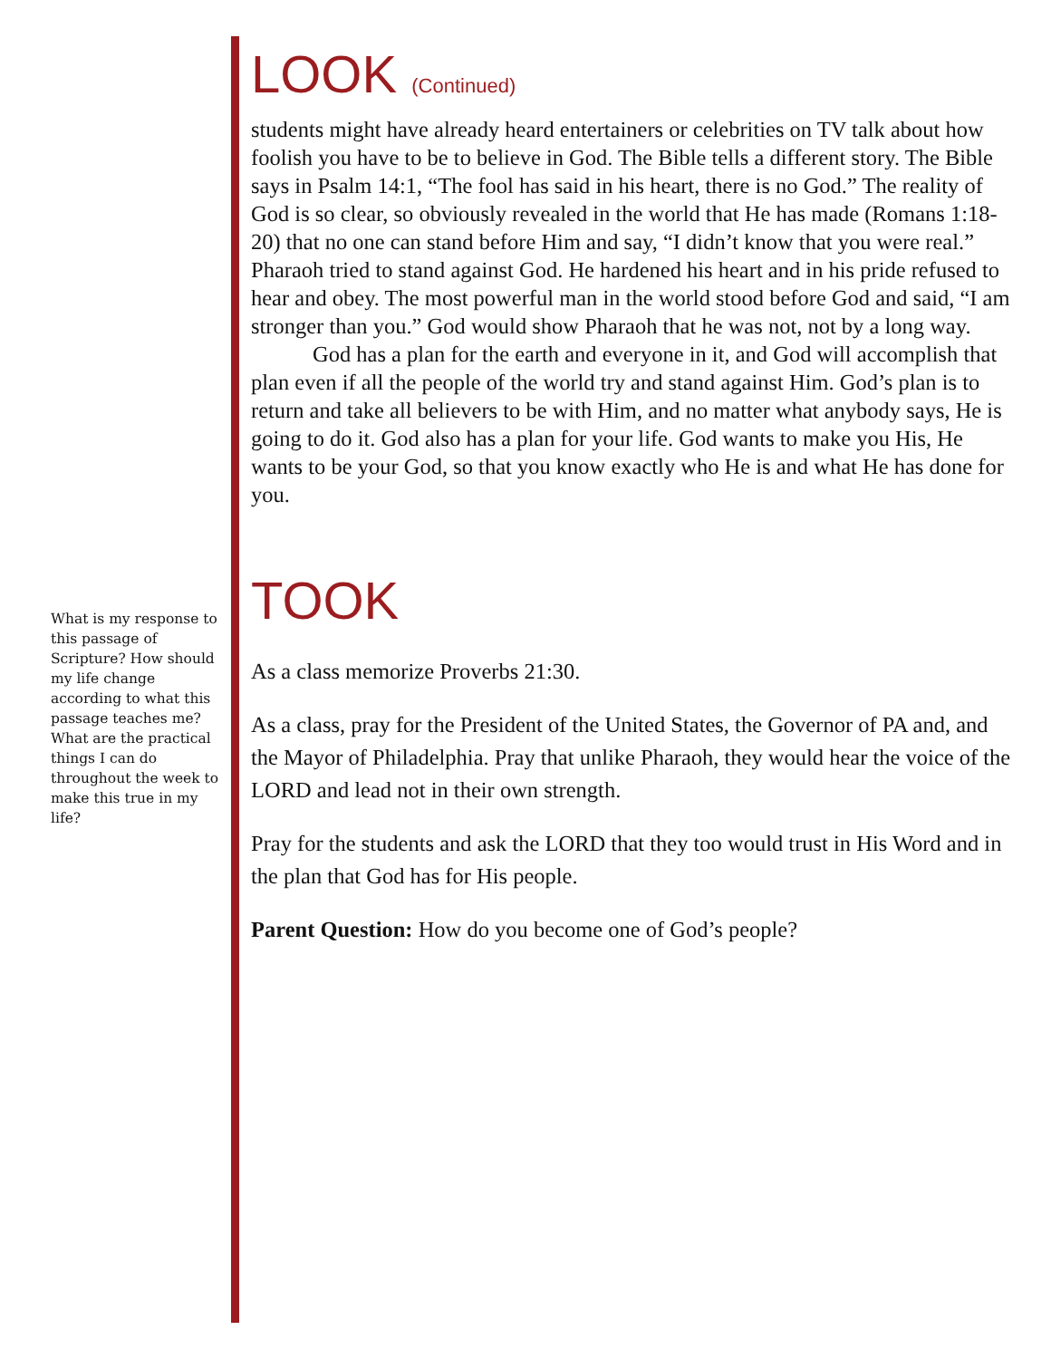LOOK (Continued)
students might have already heard entertainers or celebrities on TV talk about how foolish you have to be to believe in God. The Bible tells a different story. The Bible says in Psalm 14:1, “The fool has said in his heart, there is no God.” The reality of God is so clear, so obviously revealed in the world that He has made (Romans 1:18-20) that no one can stand before Him and say, “I didn’t know that you were real.” Pharaoh tried to stand against God. He hardened his heart and in his pride refused to hear and obey. The most powerful man in the world stood before God and said, “I am stronger than you.” God would show Pharaoh that he was not, not by a long way.
God has a plan for the earth and everyone in it, and God will accomplish that plan even if all the people of the world try and stand against Him. God’s plan is to return and take all believers to be with Him, and no matter what anybody says, He is going to do it. God also has a plan for your life. God wants to make you His, He wants to be your God, so that you know exactly who He is and what He has done for you.
TOOK
As a class memorize Proverbs 21:30.
As a class, pray for the President of the United States, the Governor of PA and, and the Mayor of Philadelphia. Pray that unlike Pharaoh, they would hear the voice of the LORD and lead not in their own strength.
Pray for the students and ask the LORD that they too would trust in His Word and in the plan that God has for His people.
Parent Question: How do you become one of God’s people?
What is my response to this passage of Scripture? How should my life change according to what this passage teaches me? What are the practical things I can do throughout the week to make this true in my life?